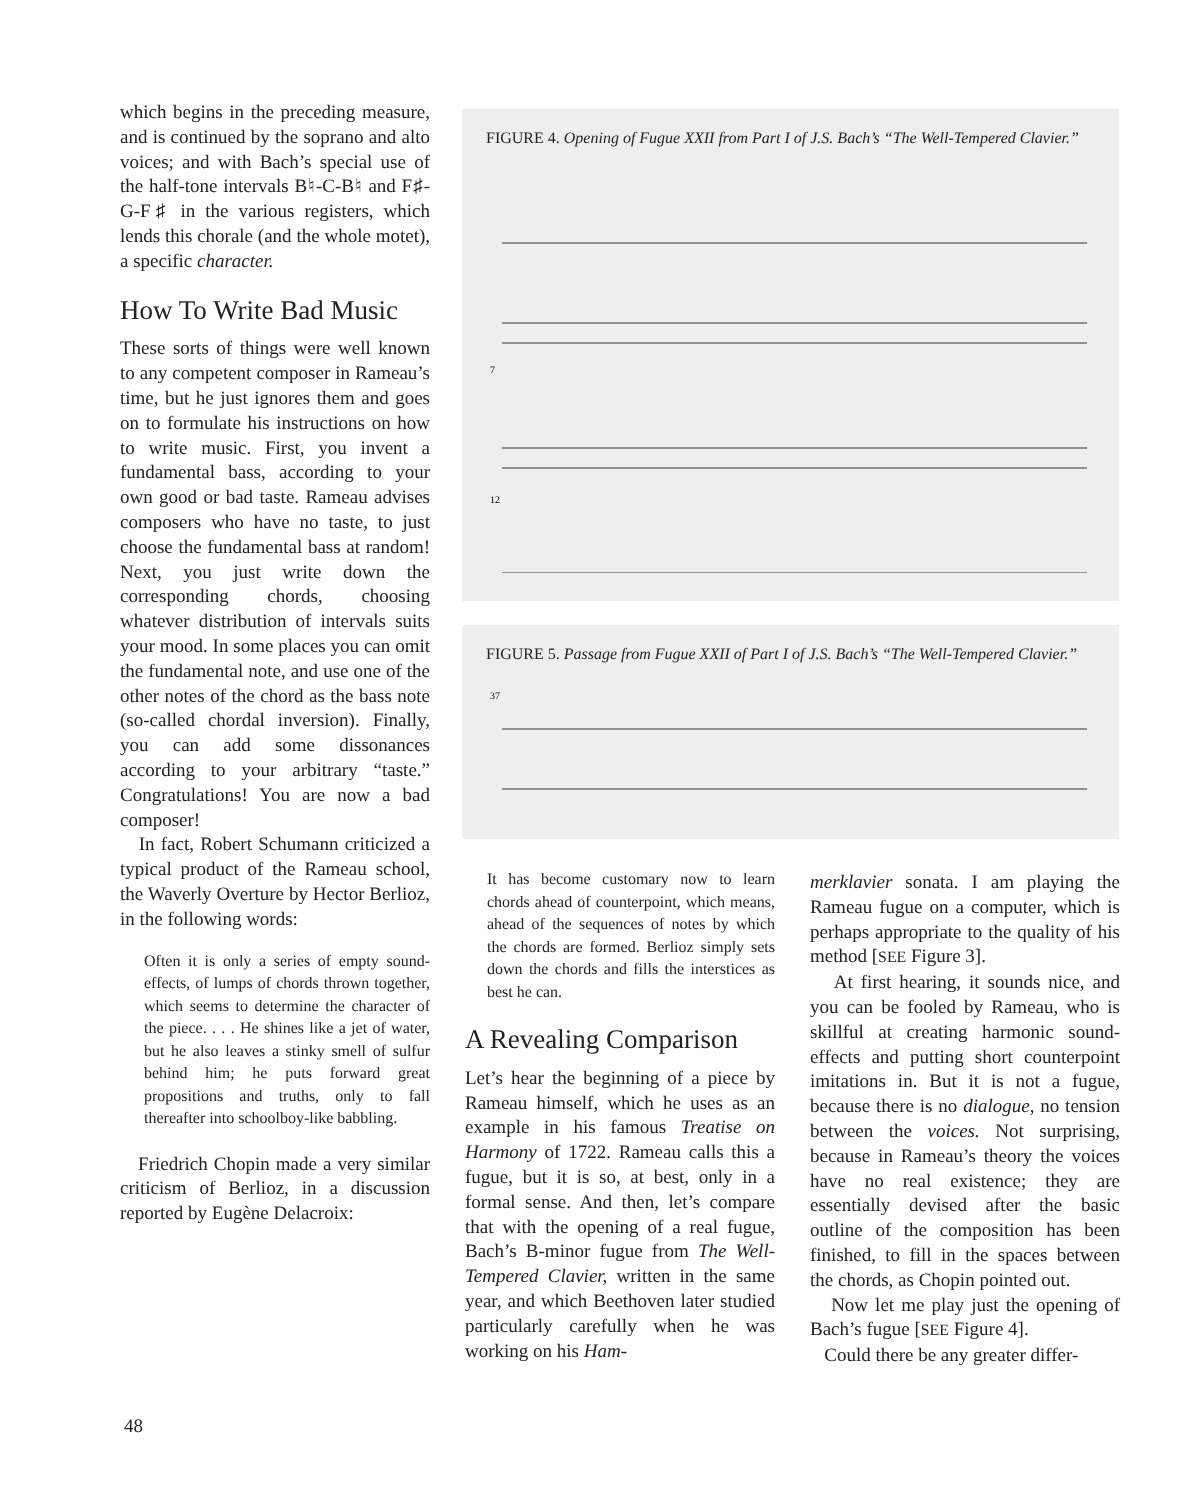which begins in the preceding measure, and is continued by the soprano and alto voices; and with Bach’s special use of the half-tone intervals B♮-C-B♮ and F♯-G-F♯ in the various registers, which lends this chorale (and the whole motet), a specific character.
How To Write Bad Music
These sorts of things were well known to any competent composer in Rameau’s time, but he just ignores them and goes on to formulate his instructions on how to write music. First, you invent a fundamental bass, according to your own good or bad taste. Rameau advises composers who have no taste, to just choose the fundamental bass at random! Next, you just write down the corresponding chords, choosing whatever distribution of intervals suits your mood. In some places you can omit the fundamental note, and use one of the other notes of the chord as the bass note (so-called chordal inversion). Finally, you can add some dissonances according to your arbitrary “taste.” Congratulations! You are now a bad composer!
In fact, Robert Schumann criticized a typical product of the Rameau school, the Waverly Overture by Hector Berlioz, in the following words:
Often it is only a series of empty sound-effects, of lumps of chords thrown together, which seems to determine the character of the piece. . . . He shines like a jet of water, but he also leaves a stinky smell of sulfur behind him; he puts forward great propositions and truths, only to fall thereafter into schoolboy-like babbling.
Friedrich Chopin made a very similar criticism of Berlioz, in a discussion reported by Eugène Delacroix:
FIGURE 4. Opening of Fugue XXII from Part I of J.S. Bach’s “The Well-Tempered Clavier.”
7
12
FIGURE 5. Passage from Fugue XXII of Part I of J.S. Bach’s “The Well-Tempered Clavier.”
37
It has become customary now to learn chords ahead of counterpoint, which means, ahead of the sequences of notes by which the chords are formed. Berlioz simply sets down the chords and fills the interstices as best he can.
A Revealing Comparison
Let’s hear the beginning of a piece by Rameau himself, which he uses as an example in his famous Treatise on Harmony of 1722. Rameau calls this a fugue, but it is so, at best, only in a formal sense. And then, let’s compare that with the opening of a real fugue, Bach’s B-minor fugue from The Well-Tempered Clavier, written in the same year, and which Beethoven later studied particularly carefully when he was working on his Ham-
merklavier sonata. I am playing the Rameau fugue on a computer, which is perhaps appropriate to the quality of his method [SEE Figure 3].
At first hearing, it sounds nice, and you can be fooled by Rameau, who is skillful at creating harmonic sound-effects and putting short counterpoint imitations in. But it is not a fugue, because there is no dialogue, no tension between the voices. Not surprising, because in Rameau’s theory the voices have no real existence; they are essentially devised after the basic outline of the composition has been finished, to fill in the spaces between the chords, as Chopin pointed out.
Now let me play just the opening of Bach’s fugue [SEE Figure 4].
Could there be any greater differ-
48